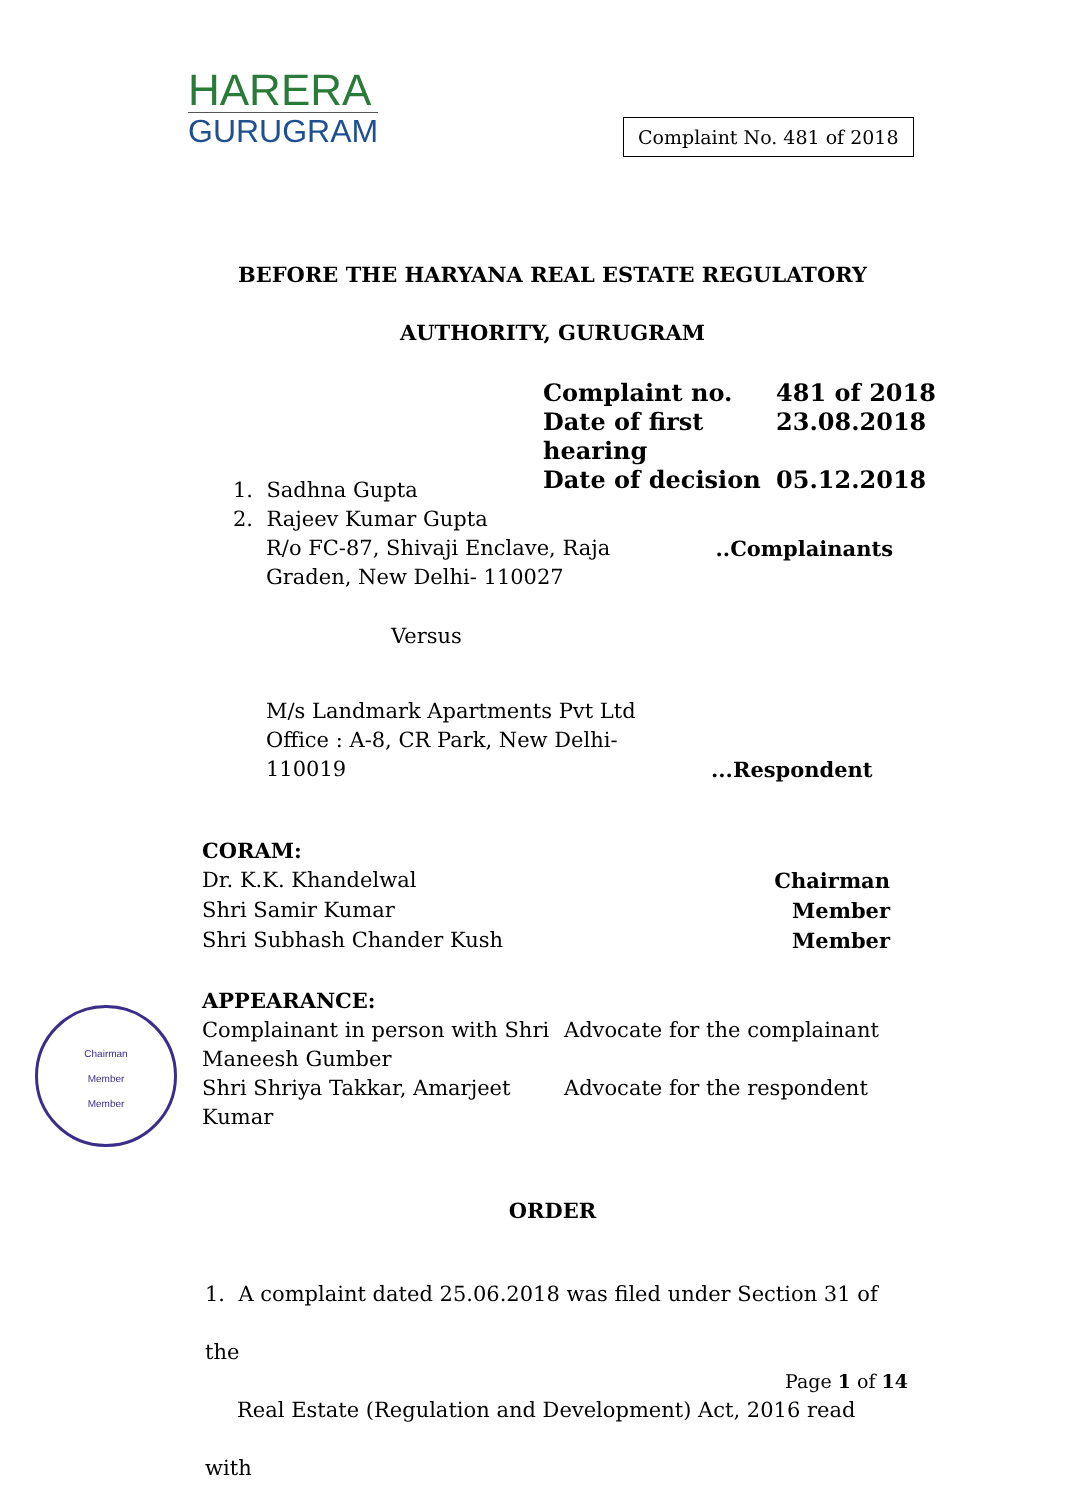HARERA
GURUGRAM
Complaint No. 481 of 2018
BEFORE THE HARYANA REAL ESTATE REGULATORY
AUTHORITY, GURUGRAM
| Complaint no. | 481 of 2018 |
| Date of first hearing | 23.08.2018 |
| Date of decision | 05.12.2018 |
1. Sadhna Gupta
2. Rajeev Kumar Gupta
R/o FC-87, Shivaji Enclave, Raja Graden, New Delhi- 110027
..Complainants
Versus
M/s Landmark Apartments Pvt Ltd Office : A-8, CR Park, New Delhi-110019
...Respondent
CORAM:
| Dr. K.K. Khandelwal | Chairman |
| Shri Samir Kumar | Member |
| Shri Subhash Chander Kush | Member |
APPEARANCE:
| Complainant in person with Shri Maneesh Gumber | Advocate for the complainant |
| Shri Shriya Takkar, Amarjeet Kumar | Advocate for the respondent |
Chairman
Member
Member
ORDER
1. A complaint dated 25.06.2018 was filed under Section 31 of the
Real Estate (Regulation and Development) Act, 2016 read with
Page 1 of 14